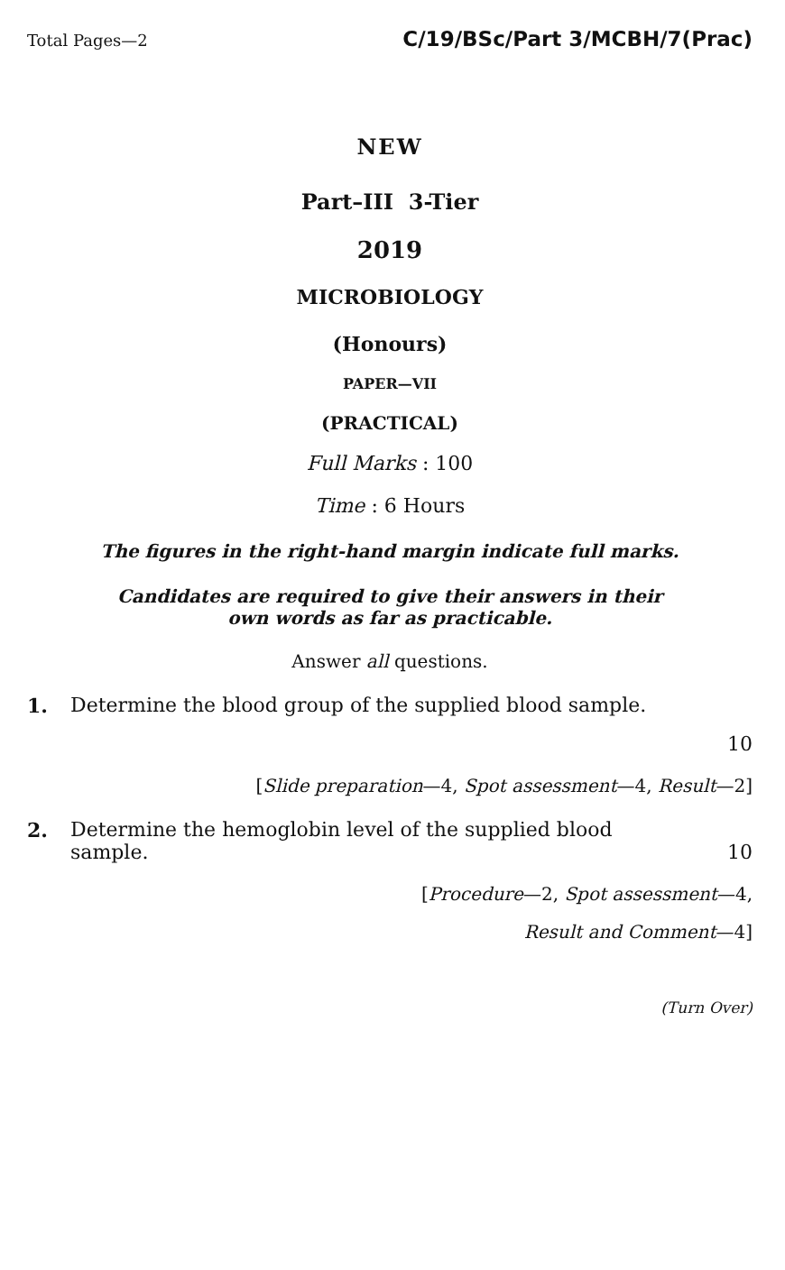Total Pages—2 C/19/BSc/Part 3/MCBH/7(Prac)
NEW
Part–III 3-Tier
2019
MICROBIOLOGY
(Honours)
PAPER—VII
(PRACTICAL)
Full Marks : 100
Time : 6 Hours
The figures in the right-hand margin indicate full marks.
Candidates are required to give their answers in their
own words as far as practicable.
Answer all questions.
1. Determine the blood group of the supplied blood sample.
10
[Slide preparation—4, Spot assessment—4, Result—2]
2. Determine the hemoglobin level of the supplied blood
sample. 10
[Procedure—2, Spot assessment—4,
Result and Comment—4]
(Turn Over)